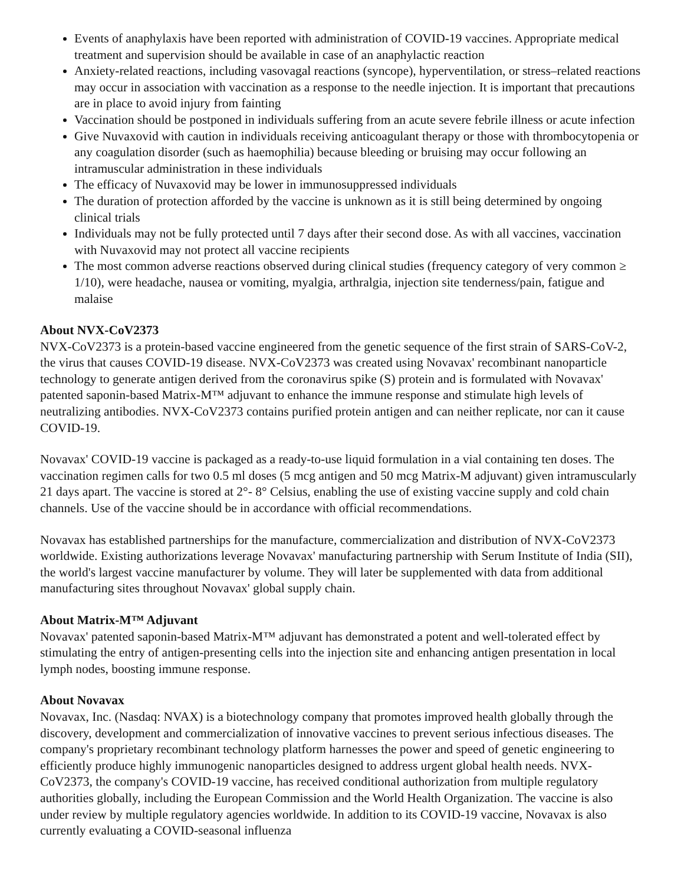Events of anaphylaxis have been reported with administration of COVID-19 vaccines. Appropriate medical treatment and supervision should be available in case of an anaphylactic reaction
Anxiety-related reactions, including vasovagal reactions (syncope), hyperventilation, or stress–related reactions may occur in association with vaccination as a response to the needle injection. It is important that precautions are in place to avoid injury from fainting
Vaccination should be postponed in individuals suffering from an acute severe febrile illness or acute infection
Give Nuvaxovid with caution in individuals receiving anticoagulant therapy or those with thrombocytopenia or any coagulation disorder (such as haemophilia) because bleeding or bruising may occur following an intramuscular administration in these individuals
The efficacy of Nuvaxovid may be lower in immunosuppressed individuals
The duration of protection afforded by the vaccine is unknown as it is still being determined by ongoing clinical trials
Individuals may not be fully protected until 7 days after their second dose. As with all vaccines, vaccination with Nuvaxovid may not protect all vaccine recipients
The most common adverse reactions observed during clinical studies (frequency category of very common ≥ 1/10), were headache, nausea or vomiting, myalgia, arthralgia, injection site tenderness/pain, fatigue and malaise
About NVX-CoV2373
NVX-CoV2373 is a protein-based vaccine engineered from the genetic sequence of the first strain of SARS-CoV-2, the virus that causes COVID-19 disease. NVX-CoV2373 was created using Novavax' recombinant nanoparticle technology to generate antigen derived from the coronavirus spike (S) protein and is formulated with Novavax' patented saponin-based Matrix-M™ adjuvant to enhance the immune response and stimulate high levels of neutralizing antibodies. NVX-CoV2373 contains purified protein antigen and can neither replicate, nor can it cause COVID-19.
Novavax' COVID-19 vaccine is packaged as a ready-to-use liquid formulation in a vial containing ten doses. The vaccination regimen calls for two 0.5 ml doses (5 mcg antigen and 50 mcg Matrix-M adjuvant) given intramuscularly 21 days apart. The vaccine is stored at 2°- 8° Celsius, enabling the use of existing vaccine supply and cold chain channels. Use of the vaccine should be in accordance with official recommendations.
Novavax has established partnerships for the manufacture, commercialization and distribution of NVX-CoV2373 worldwide. Existing authorizations leverage Novavax' manufacturing partnership with Serum Institute of India (SII), the world's largest vaccine manufacturer by volume. They will later be supplemented with data from additional manufacturing sites throughout Novavax' global supply chain.
About Matrix-M™ Adjuvant
Novavax' patented saponin-based Matrix-M™ adjuvant has demonstrated a potent and well-tolerated effect by stimulating the entry of antigen-presenting cells into the injection site and enhancing antigen presentation in local lymph nodes, boosting immune response.
About Novavax
Novavax, Inc. (Nasdaq: NVAX) is a biotechnology company that promotes improved health globally through the discovery, development and commercialization of innovative vaccines to prevent serious infectious diseases. The company's proprietary recombinant technology platform harnesses the power and speed of genetic engineering to efficiently produce highly immunogenic nanoparticles designed to address urgent global health needs. NVX-CoV2373, the company's COVID-19 vaccine, has received conditional authorization from multiple regulatory authorities globally, including the European Commission and the World Health Organization. The vaccine is also under review by multiple regulatory agencies worldwide. In addition to its COVID-19 vaccine, Novavax is also currently evaluating a COVID-seasonal influenza